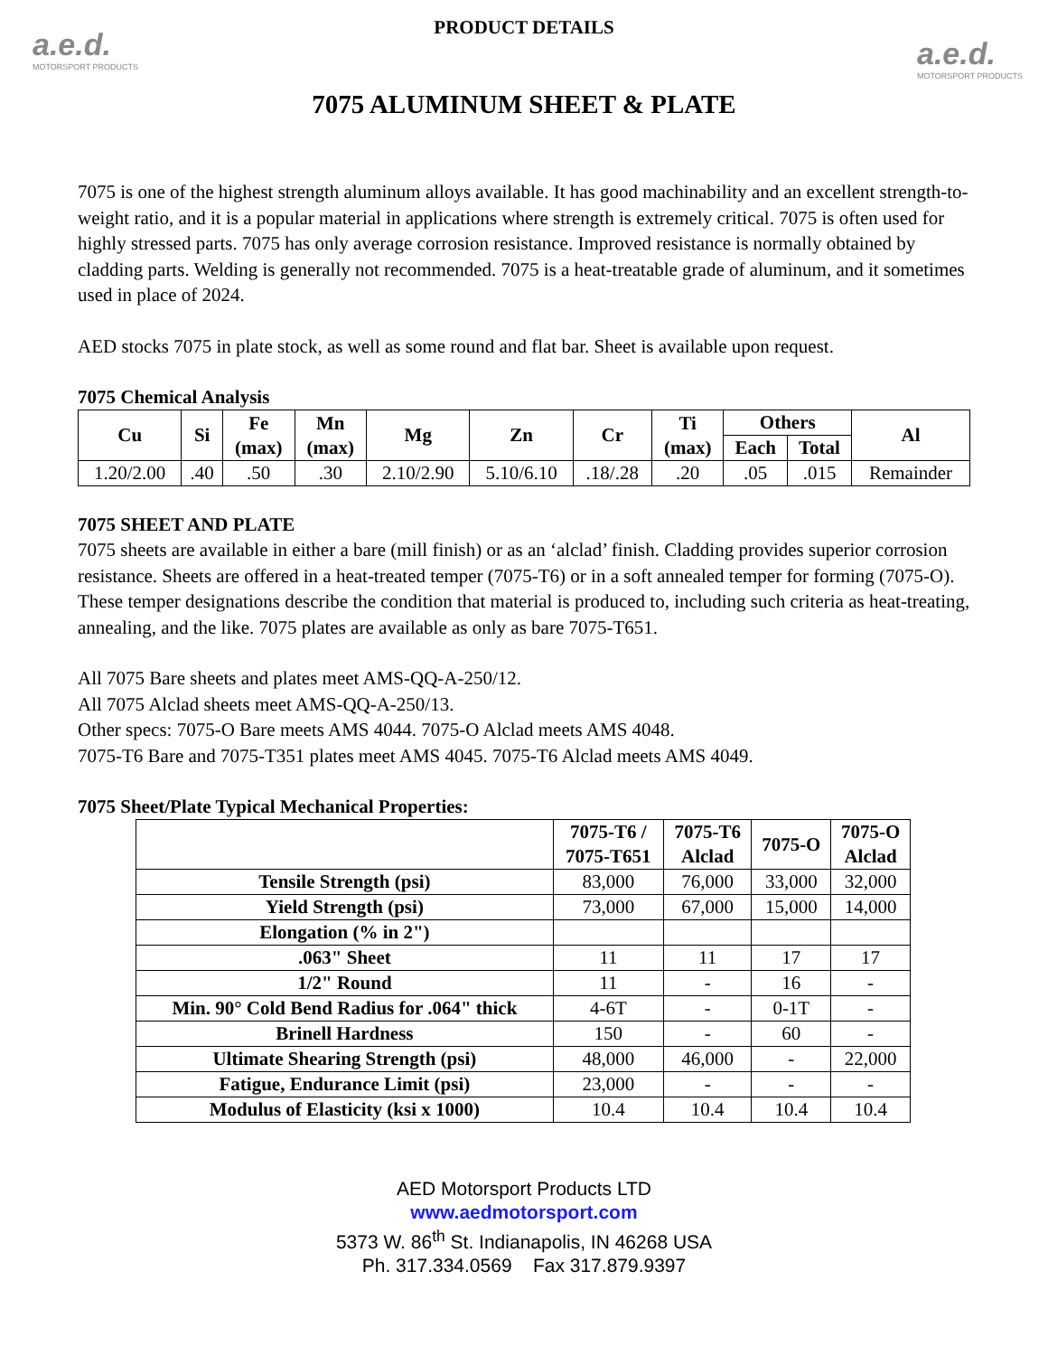a.e.d.
MOTORSPORT PRODUCTS
a.e.d.
MOTORSPORT PRODUCTS
PRODUCT DETAILS
7075 ALUMINUM SHEET & PLATE
7075 is one of the highest strength aluminum alloys available. It has good machinability and an excellent strength-to-weight ratio, and it is a popular material in applications where strength is extremely critical. 7075 is often used for highly stressed parts. 7075 has only average corrosion resistance. Improved resistance is normally obtained by cladding parts. Welding is generally not recommended. 7075 is a heat-treatable grade of aluminum, and it sometimes used in place of 2024.
AED stocks 7075 in plate stock, as well as some round and flat bar. Sheet is available upon request.
7075 Chemical Analysis
| Cu | Si | Fe (max) | Mn (max) | Mg | Zn | Cr | Ti (max) | Others | | Al |
| --- | --- | --- | --- | --- | --- | --- | --- | --- | --- | --- |
| | | | | | | | | Each | Total | |
| 1.20/2.00 | .40 | .50 | .30 | 2.10/2.90 | 5.10/6.10 | .18/.28 | .20 | .05 | .015 | Remainder |
7075 SHEET AND PLATE
7075 sheets are available in either a bare (mill finish) or as an ‘alclad’ finish. Cladding provides superior corrosion resistance. Sheets are offered in a heat-treated temper (7075-T6) or in a soft annealed temper for forming (7075-O). These temper designations describe the condition that material is produced to, including such criteria as heat-treating, annealing, and the like. 7075 plates are available as only as bare 7075-T651.
All 7075 Bare sheets and plates meet AMS-QQ-A-250/12.
All 7075 Alclad sheets meet AMS-QQ-A-250/13.
Other specs: 7075-O Bare meets AMS 4044. 7075-O Alclad meets AMS 4048.
7075-T6 Bare and 7075-T351 plates meet AMS 4045. 7075-T6 Alclad meets AMS 4049.
7075 Sheet/Plate Typical Mechanical Properties:
| | 7075-T6 / 7075-T651 | 7075-T6 Alclad | 7075-O | 7075-O Alclad |
| --- | --- | --- | --- | --- |
| Tensile Strength (psi) | 83,000 | 76,000 | 33,000 | 32,000 |
| Yield Strength (psi) | 73,000 | 67,000 | 15,000 | 14,000 |
| Elongation (% in 2") | | | | |
| .063" Sheet | 11 | 11 | 17 | 17 |
| 1/2" Round | 11 | - | 16 | - |
| Min. 90° Cold Bend Radius for .064" thick | 4-6T | - | 0-1T | - |
| Brinell Hardness | 150 | - | 60 | - |
| Ultimate Shearing Strength (psi) | 48,000 | 46,000 | - | 22,000 |
| Fatigue, Endurance Limit (psi) | 23,000 | - | - | - |
| Modulus of Elasticity (ksi x 1000) | 10.4 | 10.4 | 10.4 | 10.4 |
AED Motorsport Products LTD
www.aedmotorsport.com
5373 W. 86<sup>th</sup> St. Indianapolis, IN 46268 USA
Ph. 317.334.0569 Fax 317.879.9397